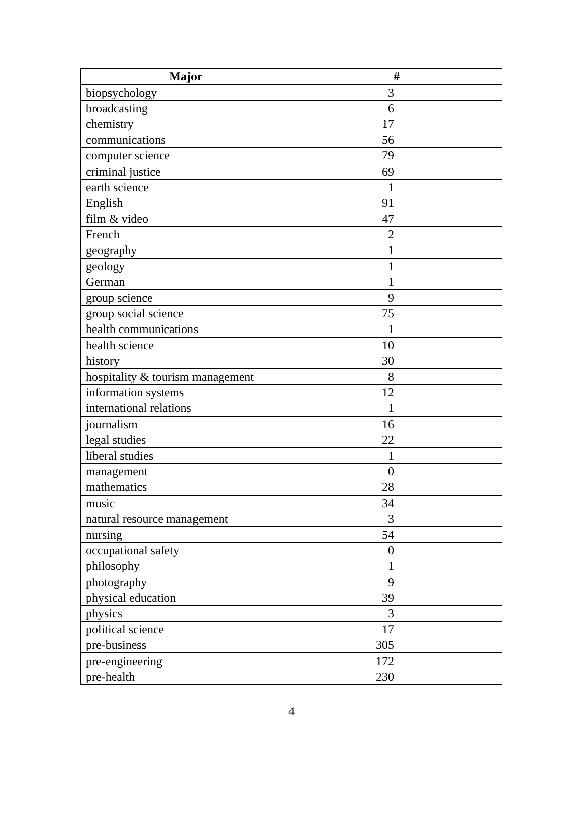| Major | # |
| --- | --- |
| biopsychology | 3 |
| broadcasting | 6 |
| chemistry | 17 |
| communications | 56 |
| computer science | 79 |
| criminal justice | 69 |
| earth science | 1 |
| English | 91 |
| film & video | 47 |
| French | 2 |
| geography | 1 |
| geology | 1 |
| German | 1 |
| group science | 9 |
| group social science | 75 |
| health communications | 1 |
| health science | 10 |
| history | 30 |
| hospitality & tourism management | 8 |
| information systems | 12 |
| international relations | 1 |
| journalism | 16 |
| legal studies | 22 |
| liberal studies | 1 |
| management | 0 |
| mathematics | 28 |
| music | 34 |
| natural resource management | 3 |
| nursing | 54 |
| occupational safety | 0 |
| philosophy | 1 |
| photography | 9 |
| physical education | 39 |
| physics | 3 |
| political science | 17 |
| pre-business | 305 |
| pre-engineering | 172 |
| pre-health | 230 |
4